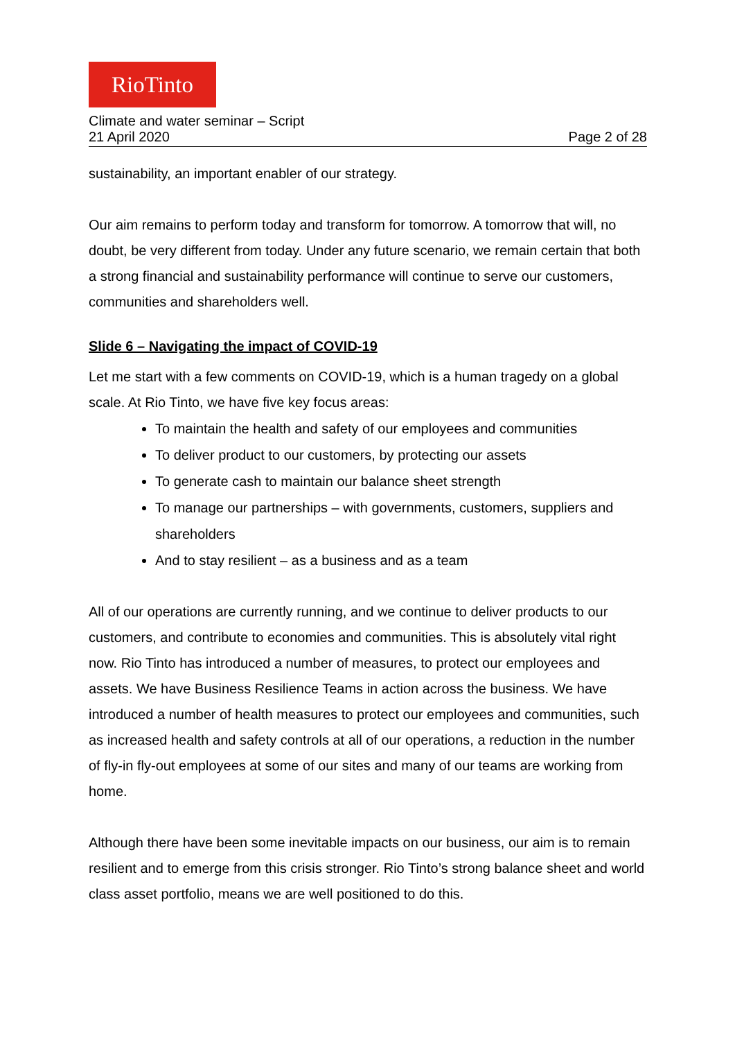RioTinto
Climate and water seminar – Script
21 April 2020 Page 2 of 28
sustainability, an important enabler of our strategy.
Our aim remains to perform today and transform for tomorrow. A tomorrow that will, no doubt, be very different from today. Under any future scenario, we remain certain that both a strong financial and sustainability performance will continue to serve our customers, communities and shareholders well.
Slide 6 – Navigating the impact of COVID-19
Let me start with a few comments on COVID-19, which is a human tragedy on a global scale. At Rio Tinto, we have five key focus areas:
To maintain the health and safety of our employees and communities
To deliver product to our customers, by protecting our assets
To generate cash to maintain our balance sheet strength
To manage our partnerships – with governments, customers, suppliers and shareholders
And to stay resilient – as a business and as a team
All of our operations are currently running, and we continue to deliver products to our customers, and contribute to economies and communities. This is absolutely vital right now. Rio Tinto has introduced a number of measures, to protect our employees and assets. We have Business Resilience Teams in action across the business. We have introduced a number of health measures to protect our employees and communities, such as increased health and safety controls at all of our operations, a reduction in the number of fly-in fly-out employees at some of our sites and many of our teams are working from home.
Although there have been some inevitable impacts on our business, our aim is to remain resilient and to emerge from this crisis stronger. Rio Tinto’s strong balance sheet and world class asset portfolio, means we are well positioned to do this.